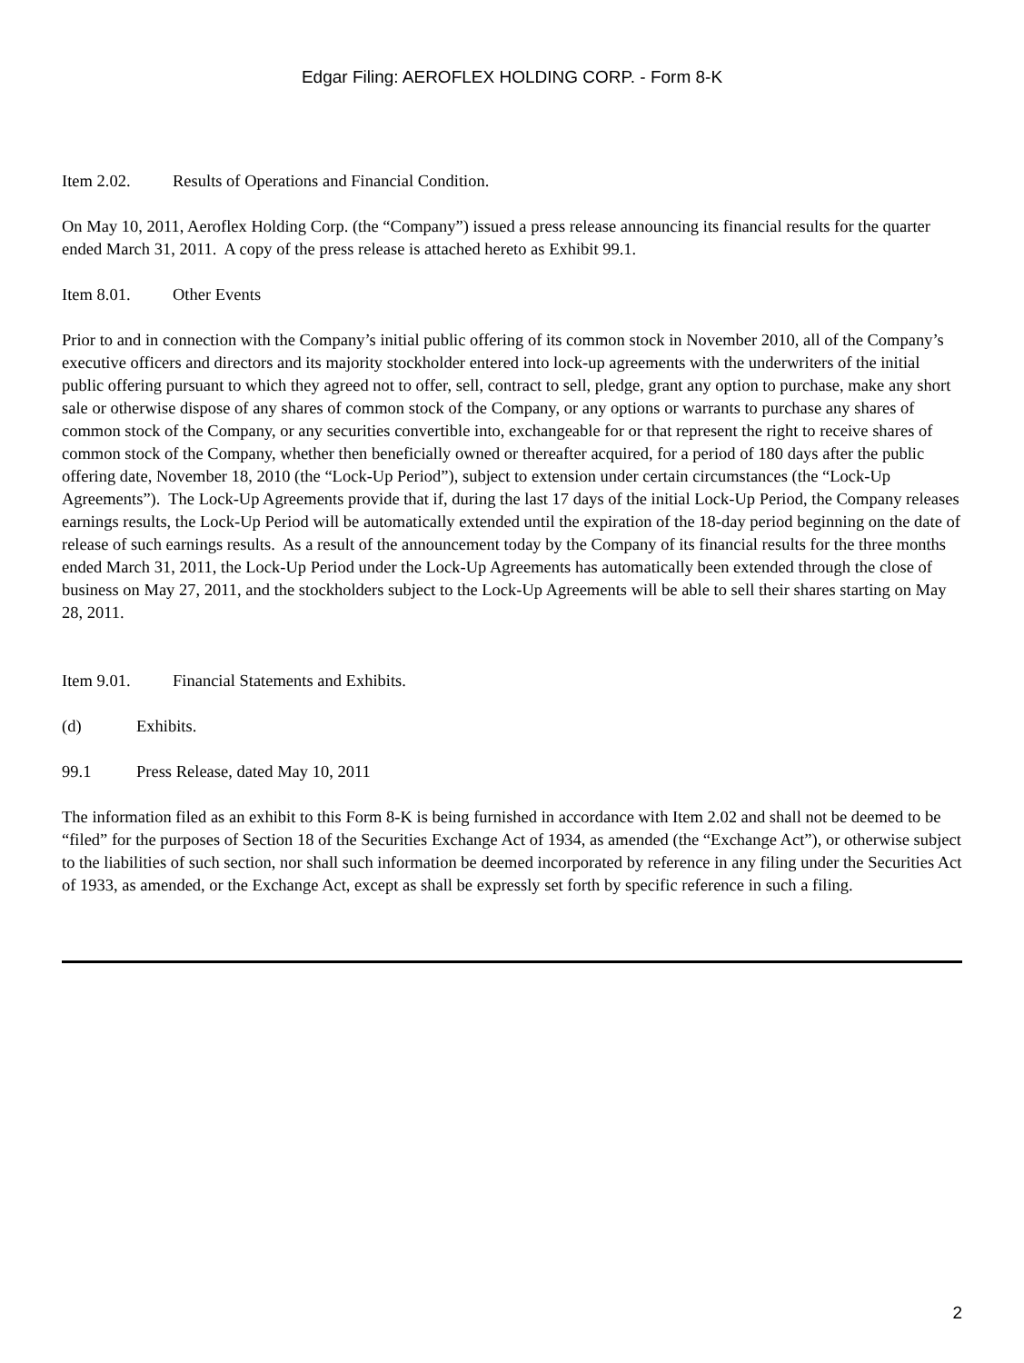Edgar Filing: AEROFLEX HOLDING CORP. - Form 8-K
Item 2.02. Results of Operations and Financial Condition.
On May 10, 2011, Aeroflex Holding Corp. (the “Company”) issued a press release announcing its financial results for the quarter ended March 31, 2011. A copy of the press release is attached hereto as Exhibit 99.1.
Item 8.01. Other Events
Prior to and in connection with the Company’s initial public offering of its common stock in November 2010, all of the Company’s executive officers and directors and its majority stockholder entered into lock-up agreements with the underwriters of the initial public offering pursuant to which they agreed not to offer, sell, contract to sell, pledge, grant any option to purchase, make any short sale or otherwise dispose of any shares of common stock of the Company, or any options or warrants to purchase any shares of common stock of the Company, or any securities convertible into, exchangeable for or that represent the right to receive shares of common stock of the Company, whether then beneficially owned or thereafter acquired, for a period of 180 days after the public offering date, November 18, 2010 (the “Lock-Up Period”), subject to extension under certain circumstances (the “Lock-Up Agreements”). The Lock-Up Agreements provide that if, during the last 17 days of the initial Lock-Up Period, the Company releases earnings results, the Lock-Up Period will be automatically extended until the expiration of the 18-day period beginning on the date of release of such earnings results. As a result of the announcement today by the Company of its financial results for the three months ended March 31, 2011, the Lock-Up Period under the Lock-Up Agreements has automatically been extended through the close of business on May 27, 2011, and the stockholders subject to the Lock-Up Agreements will be able to sell their shares starting on May 28, 2011.
Item 9.01. Financial Statements and Exhibits.
(d) Exhibits.
99.1 Press Release, dated May 10, 2011
The information filed as an exhibit to this Form 8-K is being furnished in accordance with Item 2.02 and shall not be deemed to be “filed” for the purposes of Section 18 of the Securities Exchange Act of 1934, as amended (the “Exchange Act”), or otherwise subject to the liabilities of such section, nor shall such information be deemed incorporated by reference in any filing under the Securities Act of 1933, as amended, or the Exchange Act, except as shall be expressly set forth by specific reference in such a filing.
2